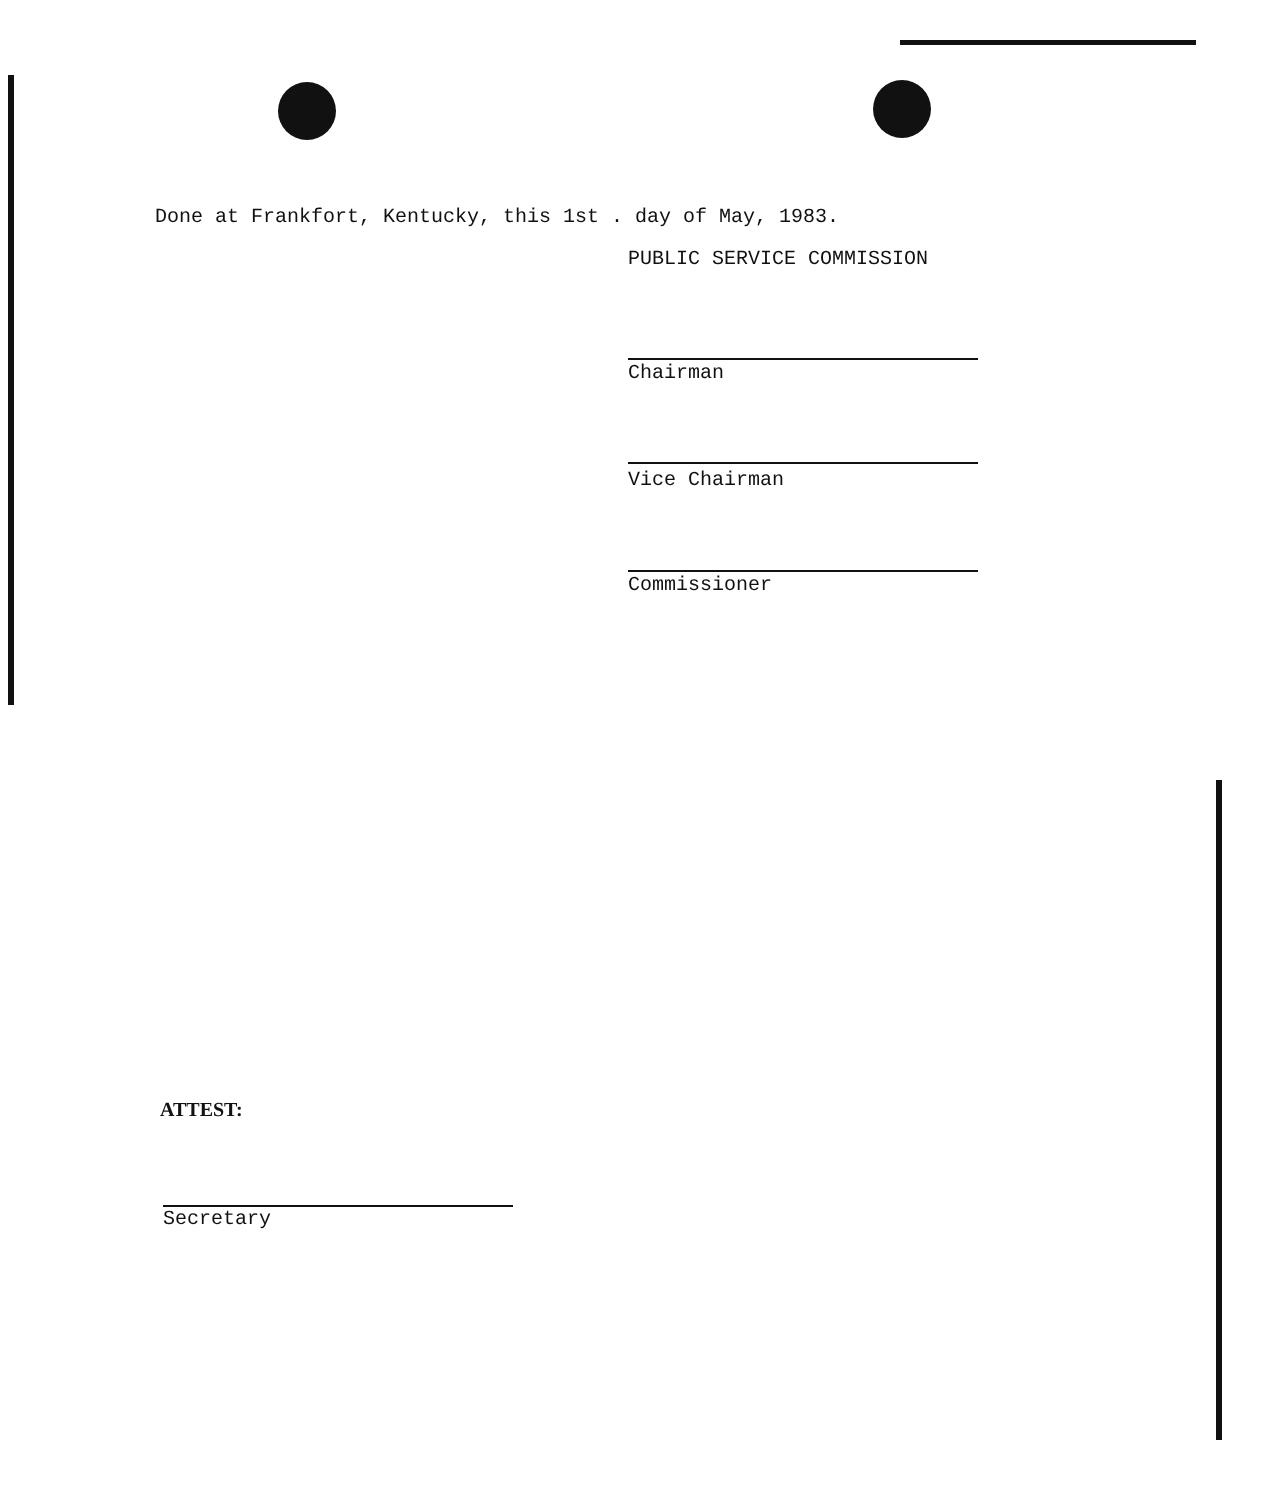Done at Frankfort, Kentucky, this 1st . day of May, 1983.
PUBLIC SERVICE COMMISSION
Chairman
Vice Chairman
Commissioner
ATTEST:
Secretary